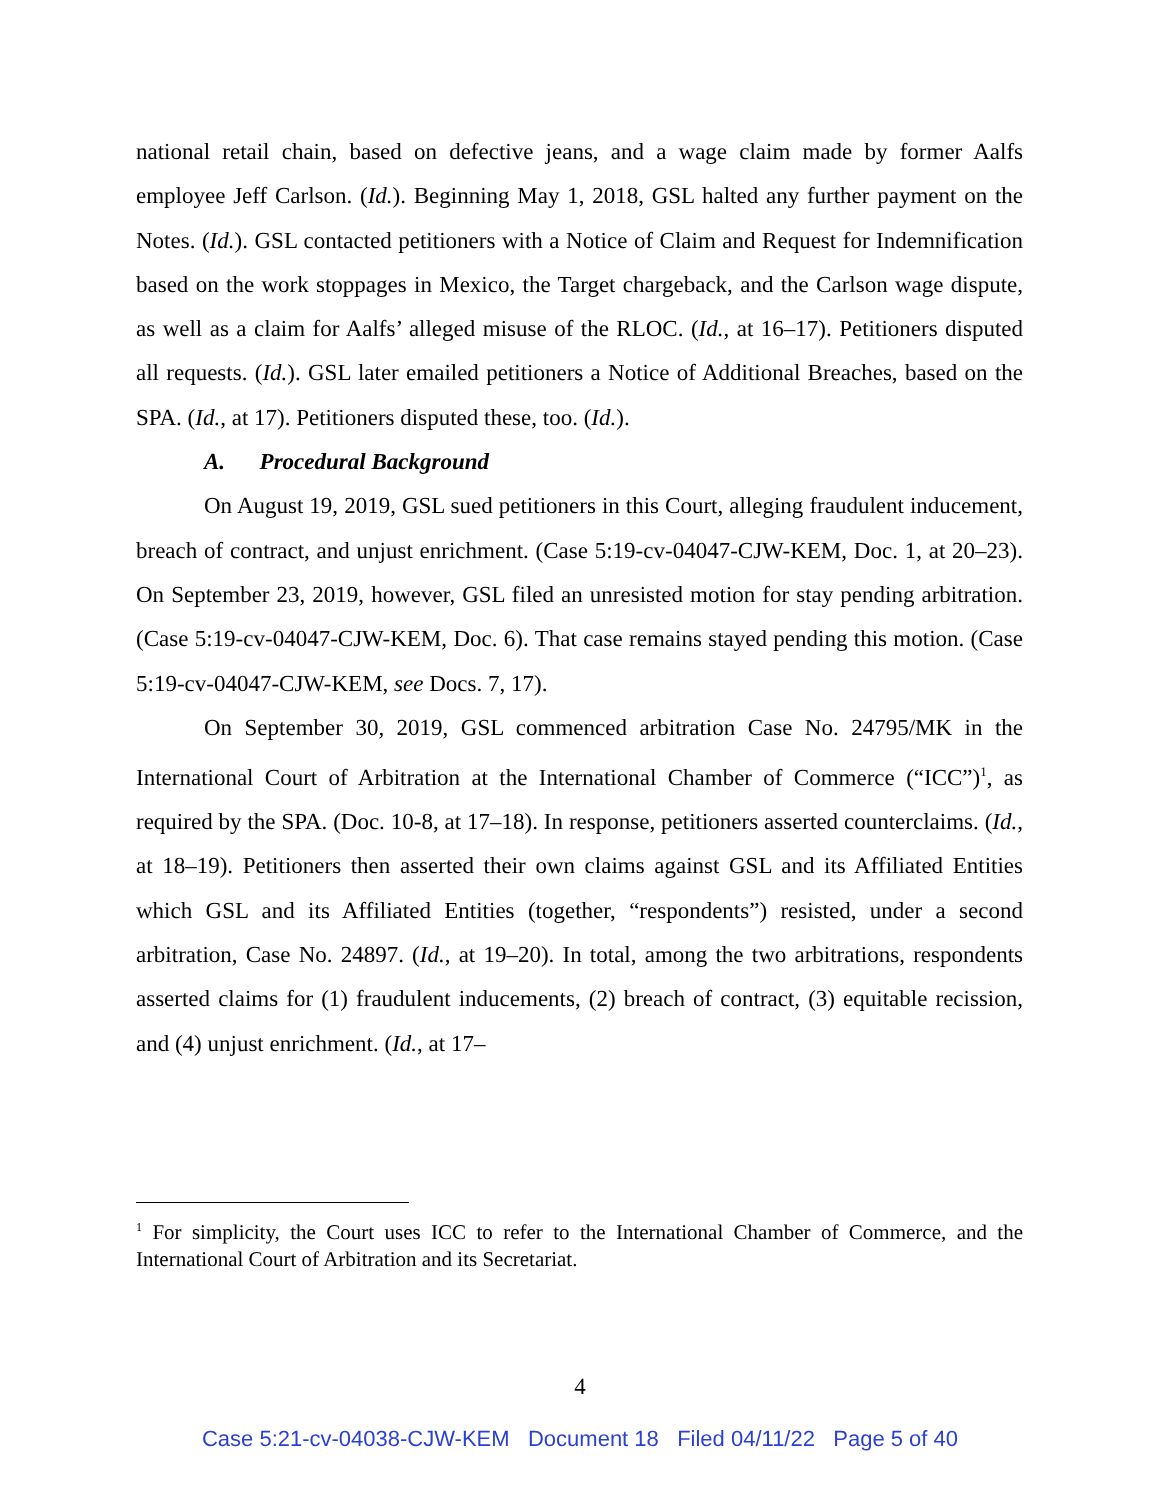national retail chain, based on defective jeans, and a wage claim made by former Aalfs employee Jeff Carlson. (Id.). Beginning May 1, 2018, GSL halted any further payment on the Notes. (Id.). GSL contacted petitioners with a Notice of Claim and Request for Indemnification based on the work stoppages in Mexico, the Target chargeback, and the Carlson wage dispute, as well as a claim for Aalfs’ alleged misuse of the RLOC. (Id., at 16–17). Petitioners disputed all requests. (Id.). GSL later emailed petitioners a Notice of Additional Breaches, based on the SPA. (Id., at 17). Petitioners disputed these, too. (Id.).
A. Procedural Background
On August 19, 2019, GSL sued petitioners in this Court, alleging fraudulent inducement, breach of contract, and unjust enrichment. (Case 5:19-cv-04047-CJW-KEM, Doc. 1, at 20–23). On September 23, 2019, however, GSL filed an unresisted motion for stay pending arbitration. (Case 5:19-cv-04047-CJW-KEM, Doc. 6). That case remains stayed pending this motion. (Case 5:19-cv-04047-CJW-KEM, see Docs. 7, 17).
On September 30, 2019, GSL commenced arbitration Case No. 24795/MK in the International Court of Arbitration at the International Chamber of Commerce (“ICC”)<sup>1</sup>, as required by the SPA. (Doc. 10-8, at 17–18). In response, petitioners asserted counterclaims. (Id., at 18–19). Petitioners then asserted their own claims against GSL and its Affiliated Entities which GSL and its Affiliated Entities (together, “respondents”) resisted, under a second arbitration, Case No. 24897. (Id., at 19–20). In total, among the two arbitrations, respondents asserted claims for (1) fraudulent inducements, (2) breach of contract, (3) equitable recission, and (4) unjust enrichment. (Id., at 17–
<sup>1</sup> For simplicity, the Court uses ICC to refer to the International Chamber of Commerce, and the International Court of Arbitration and its Secretariat.
4
Case 5:21-cv-04038-CJW-KEM Document 18 Filed 04/11/22 Page 5 of 40